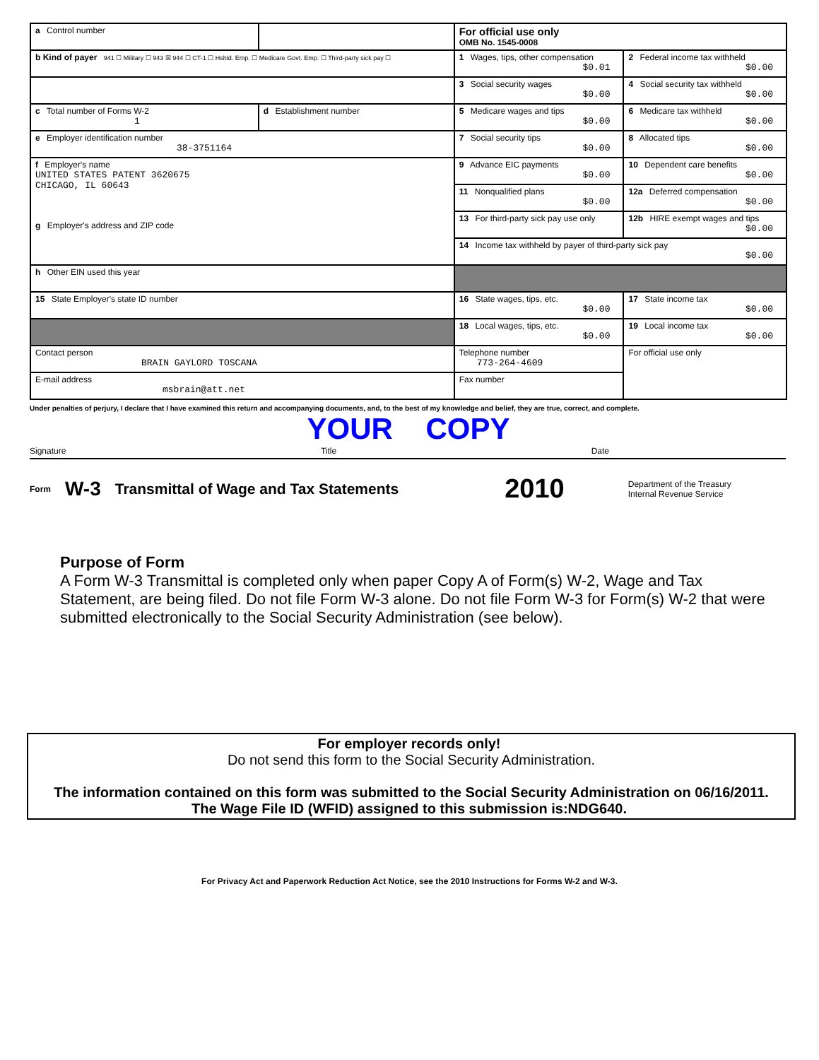| a Control number | | For official use only OMB No. 1545-0008 | |
| b Kind of payer 941 ☐ Military ☐ 943 ☒ 944 ☐ CT-1 ☐ Hshld. Emp. ☐ Medicare Govt. Emp. ☐ Third-party sick pay ☐ | | 1 Wages, tips, other compensation $0.01 | 2 Federal income tax withheld $0.00 |
| | | 3 Social security wages $0.00 | 4 Social security tax withheld $0.00 |
| c Total number of Forms W-2 1 | d Establishment number | 5 Medicare wages and tips $0.00 | 6 Medicare tax withheld $0.00 |
| e Employer identification number 38-3751164 | | 7 Social security tips $0.00 | 8 Allocated tips $0.00 |
| f Employer's name UNITED STATES PATENT 3620675 CHICAGO, IL 60643 g Employer's address and ZIP code | | 9 Advance EIC payments $0.00 | 10 Dependent care benefits $0.00 |
| | | 11 Nonqualified plans $0.00 | 12a Deferred compensation $0.00 |
| | | 13 For third-party sick pay use only | 12b HIRE exempt wages and tips $0.00 |
| | | 14 Income tax withheld by payer of third-party sick pay $0.00 | |
| h Other EIN used this year | | | |
| 15 State Employer's state ID number | | 16 State wages, tips, etc. $0.00 | 17 State income tax $0.00 |
| | | 18 Local wages, tips, etc. $0.00 | 19 Local income tax $0.00 |
| Contact person BRAIN GAYLORD TOSCANA | | Telephone number 773-264-4609 | For official use only |
| E-mail address msbrain@att.net | | Fax number | |
Under penalties of perjury, I declare that I have examined this return and accompanying documents, and, to the best of my knowledge and belief, they are true, correct, and complete.
YOUR COPY
Signature Title Date
Form W-3 Transmittal of Wage and Tax Statements 2010 Department of the Treasury
Internal Revenue Service
Purpose of Form
A Form W-3 Transmittal is completed only when paper Copy A of Form(s) W-2, Wage and Tax Statement, are being filed. Do not file Form W-3 alone. Do not file Form W-3 for Form(s) W-2 that were submitted electronically to the Social Security Administration (see below).
For employer records only!
Do not send this form to the Social Security Administration.
The information contained on this form was submitted to the Social Security Administration on 06/16/2011.
The Wage File ID (WFID) assigned to this submission is:NDG640.
For Privacy Act and Paperwork Reduction Act Notice, see the 2010 Instructions for Forms W-2 and W-3.